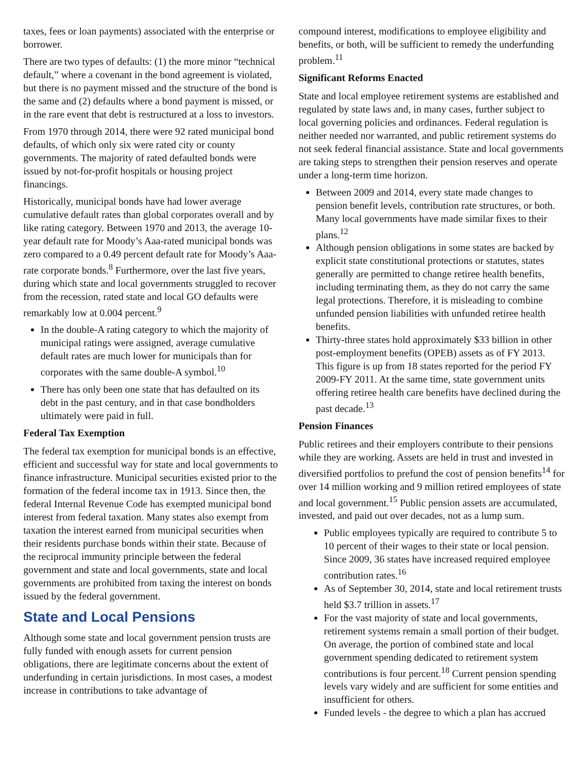taxes, fees or loan payments) associated with the enterprise or borrower.
There are two types of defaults: (1) the more minor “technical default,” where a covenant in the bond agreement is violated, but there is no payment missed and the structure of the bond is the same and (2) defaults where a bond payment is missed, or in the rare event that debt is restructured at a loss to investors.
From 1970 through 2014, there were 92 rated municipal bond defaults, of which only six were rated city or county governments. The majority of rated defaulted bonds were issued by not-for-profit hospitals or housing project financings.
Historically, municipal bonds have had lower average cumulative default rates than global corporates overall and by like rating category. Between 1970 and 2013, the average 10-year default rate for Moody’s Aaa-rated municipal bonds was zero compared to a 0.49 percent default rate for Moody’s Aaa-rate corporate bonds.<sup>8</sup> Furthermore, over the last five years, during which state and local governments struggled to recover from the recession, rated state and local GO defaults were remarkably low at 0.004 percent.<sup>9</sup>
In the double-A rating category to which the majority of municipal ratings were assigned, average cumulative default rates are much lower for municipals than for corporates with the same double-A symbol.<sup>10</sup>
There has only been one state that has defaulted on its debt in the past century, and in that case bondholders ultimately were paid in full.
Federal Tax Exemption
The federal tax exemption for municipal bonds is an effective, efficient and successful way for state and local governments to finance infrastructure. Municipal securities existed prior to the formation of the federal income tax in 1913. Since then, the federal Internal Revenue Code has exempted municipal bond interest from federal taxation. Many states also exempt from taxation the interest earned from municipal securities when their residents purchase bonds within their state. Because of the reciprocal immunity principle between the federal government and state and local governments, state and local governments are prohibited from taxing the interest on bonds issued by the federal government.
State and Local Pensions
Although some state and local government pension trusts are fully funded with enough assets for current pension obligations, there are legitimate concerns about the extent of underfunding in certain jurisdictions. In most cases, a modest increase in contributions to take advantage of
compound interest, modifications to employee eligibility and benefits, or both, will be sufficient to remedy the underfunding problem.<sup>11</sup>
Significant Reforms Enacted
State and local employee retirement systems are established and regulated by state laws and, in many cases, further subject to local governing policies and ordinances. Federal regulation is neither needed nor warranted, and public retirement systems do not seek federal financial assistance. State and local governments are taking steps to strengthen their pension reserves and operate under a long-term time horizon.
Between 2009 and 2014, every state made changes to pension benefit levels, contribution rate structures, or both. Many local governments have made similar fixes to their plans.<sup>12</sup>
Although pension obligations in some states are backed by explicit state constitutional protections or statutes, states generally are permitted to change retiree health benefits, including terminating them, as they do not carry the same legal protections. Therefore, it is misleading to combine unfunded pension liabilities with unfunded retiree health benefits.
Thirty-three states hold approximately $33 billion in other post-employment benefits (OPEB) assets as of FY 2013. This figure is up from 18 states reported for the period FY 2009-FY 2011. At the same time, state government units offering retiree health care benefits have declined during the past decade.<sup>13</sup>
Pension Finances
Public retirees and their employers contribute to their pensions while they are working. Assets are held in trust and invested in diversified portfolios to prefund the cost of pension benefits<sup>14</sup> for over 14 million working and 9 million retired employees of state and local government.<sup>15</sup> Public pension assets are accumulated, invested, and paid out over decades, not as a lump sum.
Public employees typically are required to contribute 5 to 10 percent of their wages to their state or local pension. Since 2009, 36 states have increased required employee contribution rates.<sup>16</sup>
As of September 30, 2014, state and local retirement trusts held $3.7 trillion in assets.<sup>17</sup>
For the vast majority of state and local governments, retirement systems remain a small portion of their budget. On average, the portion of combined state and local government spending dedicated to retirement system contributions is four percent.<sup>18</sup> Current pension spending levels vary widely and are sufficient for some entities and insufficient for others.
Funded levels - the degree to which a plan has accrued